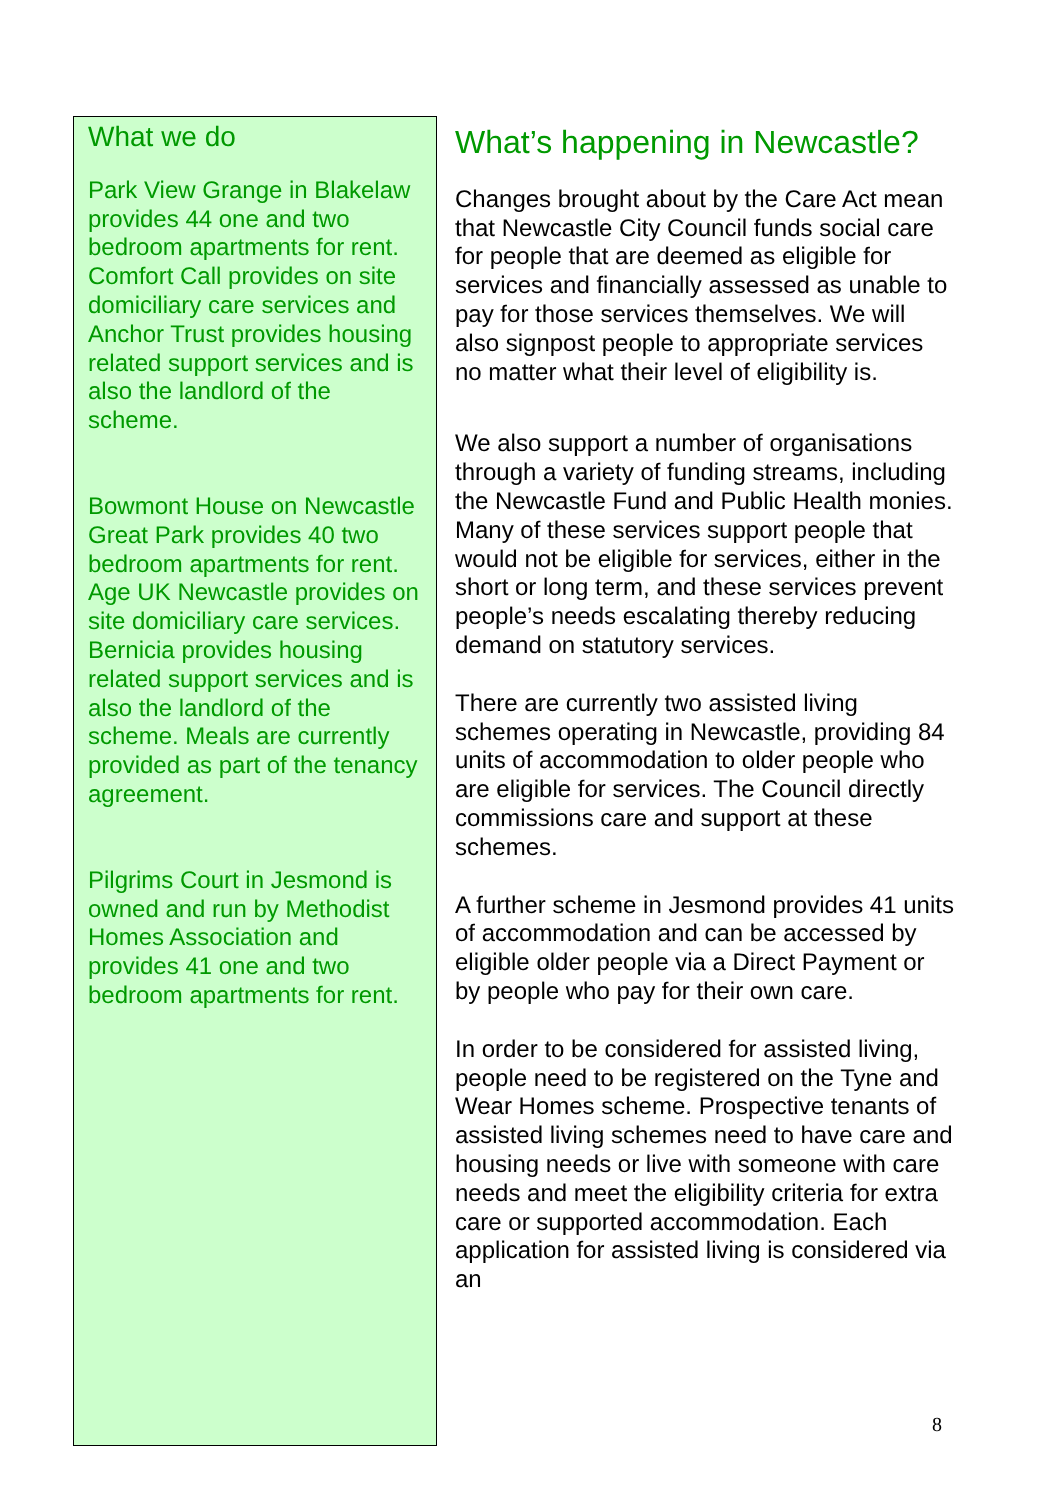What we do
Park View Grange in Blakelaw provides 44 one and two bedroom apartments for rent. Comfort Call provides on site domiciliary care services and Anchor Trust provides housing related support services and is also the landlord of the scheme.
Bowmont House on Newcastle Great Park provides 40 two bedroom apartments for rent. Age UK Newcastle provides on site domiciliary care services. Bernicia provides housing related support services and is also the landlord of the scheme. Meals are currently provided as part of the tenancy agreement.
Pilgrims Court in Jesmond is owned and run by Methodist Homes Association and provides 41 one and two bedroom apartments for rent.
What’s happening in Newcastle?
Changes brought about by the Care Act mean that Newcastle City Council funds social care for people that are deemed as eligible for services and financially assessed as unable to pay for those services themselves. We will also signpost people to appropriate services no matter what their level of eligibility is.
We also support a number of organisations through a variety of funding streams, including the Newcastle Fund and Public Health monies. Many of these services support people that would not be eligible for services, either in the short or long term, and these services prevent people’s needs escalating thereby reducing demand on statutory services.
There are currently two assisted living schemes operating in Newcastle, providing 84 units of accommodation to older people who are eligible for services. The Council directly commissions care and support at these schemes.
A further scheme in Jesmond provides 41 units of accommodation and can be accessed by eligible older people via a Direct Payment or by people who pay for their own care.
In order to be considered for assisted living, people need to be registered on the Tyne and Wear Homes scheme. Prospective tenants of assisted living schemes need to have care and housing needs or live with someone with care needs and meet the eligibility criteria for extra care or supported accommodation. Each application for assisted living is considered via an
8